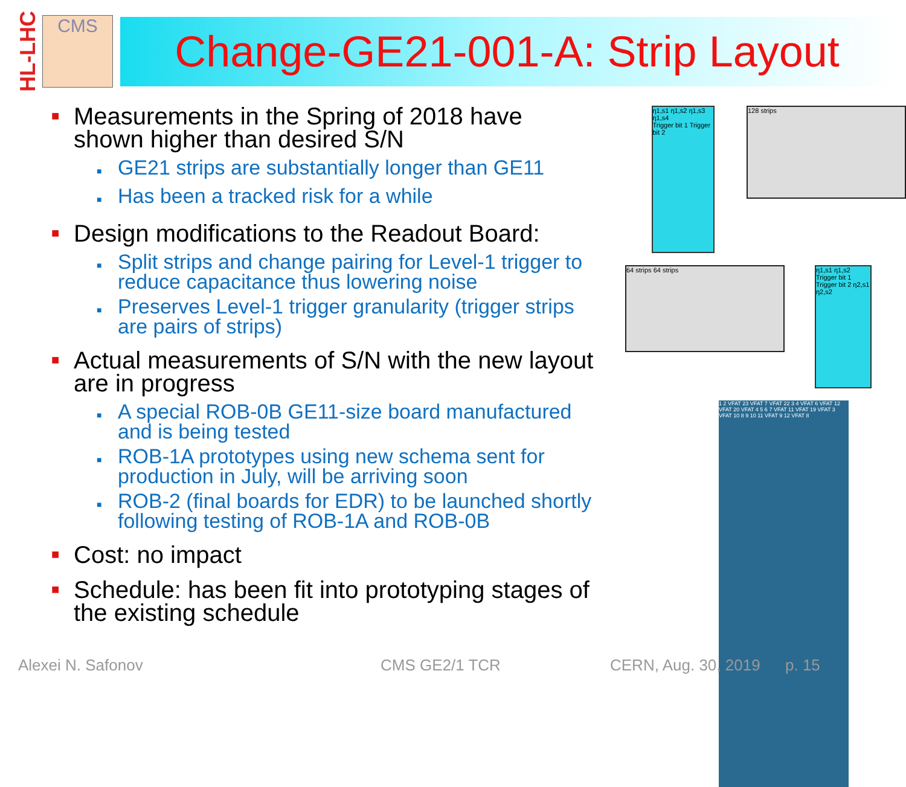HL-LHC
CMS
Change-GE21-001-A: Strip Layout
■
Measurements in the Spring of 2018 have shown higher than desired S/N
■
GE21 strips are substantially longer than GE11
■
Has been a tracked risk for a while
■
Design modifications to the Readout Board:
■
Split strips and change pairing for Level-1 trigger to reduce capacitance thus lowering noise
■
Preserves Level-1 trigger granularity (trigger strips are pairs of strips)
■
Actual measurements of S/N with the new layout are in progress
■
A special ROB-0B GE11-size board manufactured and is being tested
■
ROB-1A prototypes using new schema sent for production in July, will be arriving soon
■
ROB-2 (final boards for EDR) to be launched shortly following testing of ROB-1A and ROB-0B
■
Cost: no impact
■
Schedule: has been fit into prototyping stages of the existing schedule
η1,s1 η1,s2 η1,s3 η1,s4
Trigger bit 1 Trigger bit 2
128 strips
64 strips 64 strips
η1,s1 η1,s2 Trigger bit 1 Trigger bit 2 η2,s1 η2,s2
1 2 VFAT 23 VFAT 7 VFAT 22 3 4 VFAT 6 VFAT 12 VFAT 20 VFAT 4 5 6 7 VFAT 11 VFAT 19 VFAT 3 VFAT 10 8 9 10 11 VFAT 9 12 VFAT 8
Alexei N. Safonov CMS GE2/1 TCR CERN, Aug. 30, 2019 p. 15